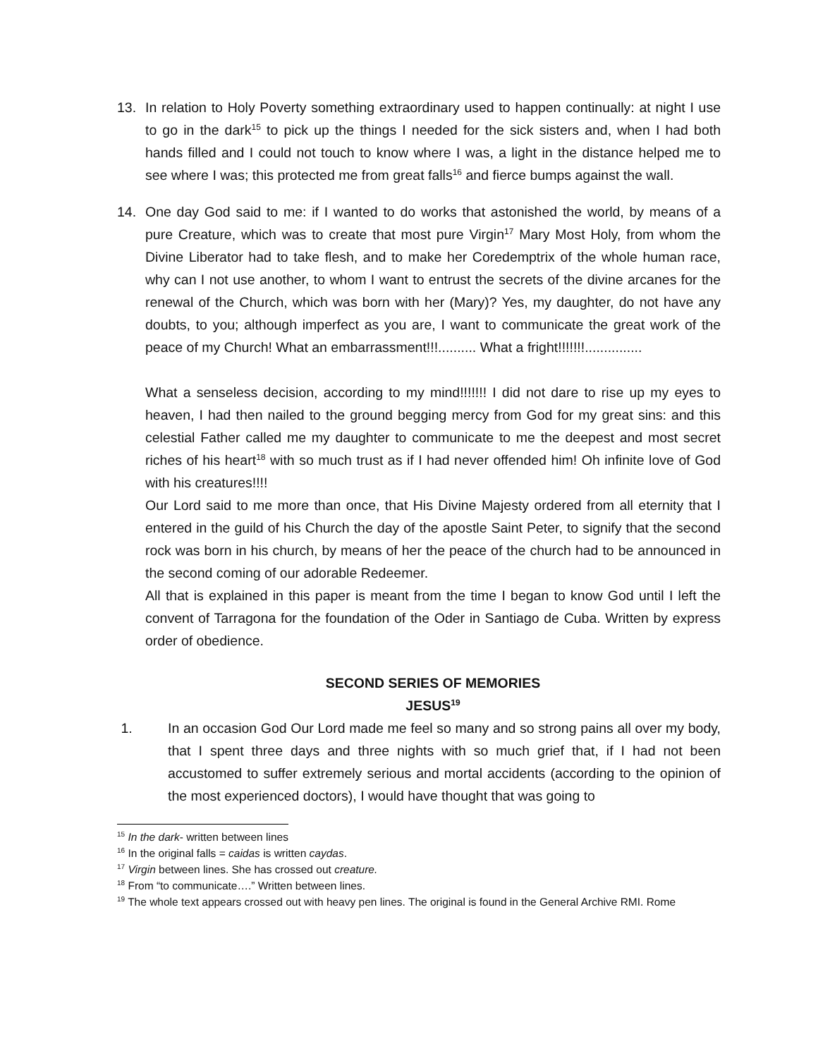13. In relation to Holy Poverty something extraordinary used to happen continually: at night I use to go in the dark<sup>15</sup> to pick up the things I needed for the sick sisters and, when I had both hands filled and I could not touch to know where I was, a light in the distance helped me to see where I was; this protected me from great falls<sup>16</sup> and fierce bumps against the wall.
14. One day God said to me: if I wanted to do works that astonished the world, by means of a pure Creature, which was to create that most pure Virgin<sup>17</sup> Mary Most Holy, from whom the Divine Liberator had to take flesh, and to make her Coredemptrix of the whole human race, why can I not use another, to whom I want to entrust the secrets of the divine arcanes for the renewal of the Church, which was born with her (Mary)? Yes, my daughter, do not have any doubts, to you; although imperfect as you are, I want to communicate the great work of the peace of my Church! What an embarrassment!!!.......... What a fright!!!!!!!...............
What a senseless decision, according to my mind!!!!!!! I did not dare to rise up my eyes to heaven, I had then nailed to the ground begging mercy from God for my great sins: and this celestial Father called me my daughter to communicate to me the deepest and most secret riches of his heart<sup>18</sup> with so much trust as if I had never offended him! Oh infinite love of God with his creatures!!!!
Our Lord said to me more than once, that His Divine Majesty ordered from all eternity that I entered in the guild of his Church the day of the apostle Saint Peter, to signify that the second rock was born in his church, by means of her the peace of the church had to be announced in the second coming of our adorable Redeemer.
All that is explained in this paper is meant from the time I began to know God until I left the convent of Tarragona for the foundation of the Oder in Santiago de Cuba. Written by express order of obedience.
SECOND SERIES OF MEMORIES
JESUS<sup>19</sup>
1. In an occasion God Our Lord made me feel so many and so strong pains all over my body, that I spent three days and three nights with so much grief that, if I had not been accustomed to suffer extremely serious and mortal accidents (according to the opinion of the most experienced doctors), I would have thought that was going to
<sup>15</sup> In the dark- written between lines
<sup>16</sup> In the original falls = caidas is written caydas.
<sup>17</sup> Virgin between lines. She has crossed out creature.
<sup>18</sup> From “to communicate….” Written between lines.
<sup>19</sup> The whole text appears crossed out with heavy pen lines. The original is found in the General Archive RMI. Rome